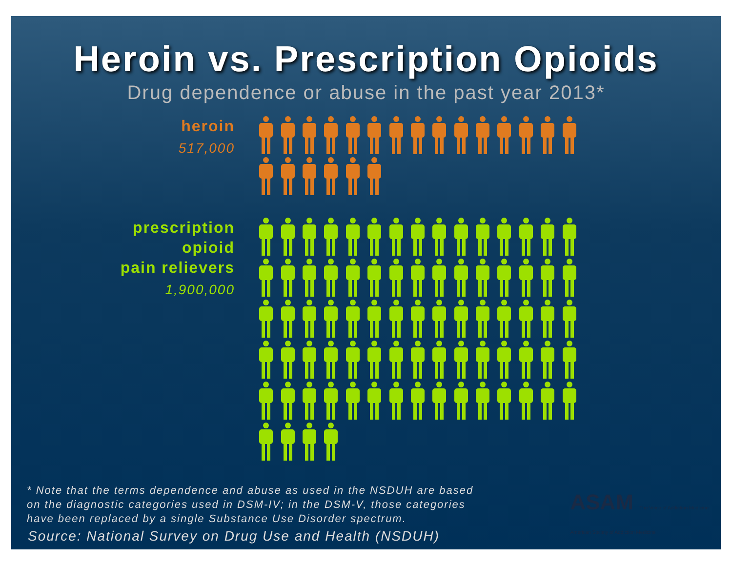Heroin vs. Prescription Opioids
Drug dependence or abuse in the past year 2013*
heroin
517,000
prescription
opioid
pain relievers
1,900,000
* Note that the terms dependence and abuse as used in the NSDUH are based
on the diagnostic categories used in DSM-IV; in the DSM-V, those categories
have been replaced by a single Substance Use Disorder spectrum.
Source: National Survey on Drug Use and Health (NSDUH)
ASAM The Voice of Addiction Medicine
American Society of Addiction Medicine